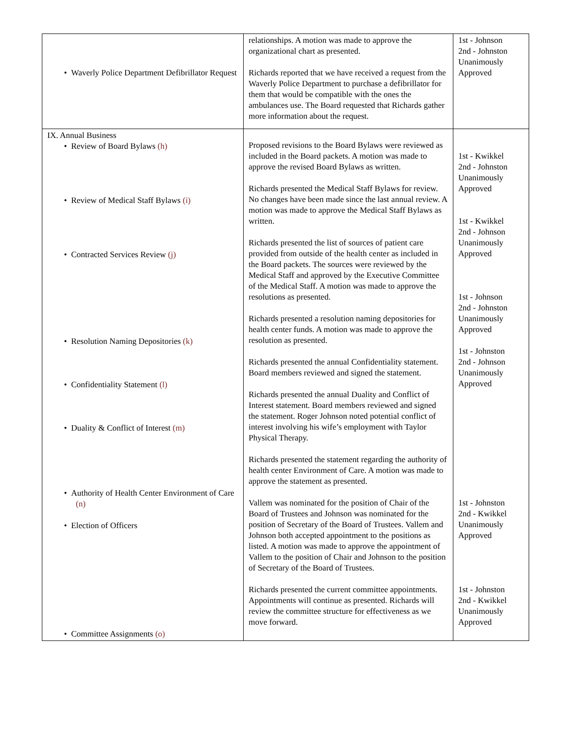| • Waverly Police Department Defibrillator Request | relationships. A motion was made to approve the organizational chart as presented. Richards reported that we have received a request from the Waverly Police Department to purchase a defibrillator for them that would be compatible with the ones the ambulances use. The Board requested that Richards gather more information about the request. | 1st - Johnson 2nd - Johnston Unanimously Approved |
| IX. Annual Business • Review of Board Bylaws (h) • Review of Medical Staff Bylaws (i) • Contracted Services Review (j) • Resolution Naming Depositories (k) • Confidentiality Statement (l) • Duality & Conflict of Interest (m) • Authority of Health Center Environment of Care (n) • Election of Officers • Committee Assignments (o) | Proposed revisions to the Board Bylaws were reviewed as included in the Board packets. A motion was made to approve the revised Board Bylaws as written. Richards presented the Medical Staff Bylaws for review. No changes have been made since the last annual review. A motion was made to approve the Medical Staff Bylaws as written. Richards presented the list of sources of patient care provided from outside of the health center as included in the Board packets. The sources were reviewed by the Medical Staff and approved by the Executive Committee of the Medical Staff. A motion was made to approve the resolutions as presented. Richards presented a resolution naming depositories for health center funds. A motion was made to approve the resolution as presented. Richards presented the annual Confidentiality statement. Board members reviewed and signed the statement. Richards presented the annual Duality and Conflict of Interest statement. Board members reviewed and signed the statement. Roger Johnson noted potential conflict of interest involving his wife’s employment with Taylor Physical Therapy. Richards presented the statement regarding the authority of health center Environment of Care. A motion was made to approve the statement as presented. Vallem was nominated for the position of Chair of the Board of Trustees and Johnson was nominated for the position of Secretary of the Board of Trustees. Vallem and Johnson both accepted appointment to the positions as listed. A motion was made to approve the appointment of Vallem to the position of Chair and Johnson to the position of Secretary of the Board of Trustees. Richards presented the current committee appointments. Appointments will continue as presented. Richards will review the committee structure for effectiveness as we move forward. | 1st - Kwikkel 2nd - Johnston Unanimously Approved 1st - Kwikkel 2nd - Johnson Unanimously Approved 1st - Johnson 2nd - Johnston Unanimously Approved 1st - Johnston 2nd - Johnson Unanimously Approved 1st - Johnston 2nd - Kwikkel Unanimously Approved 1st - Johnston 2nd - Kwikkel Unanimously Approved |